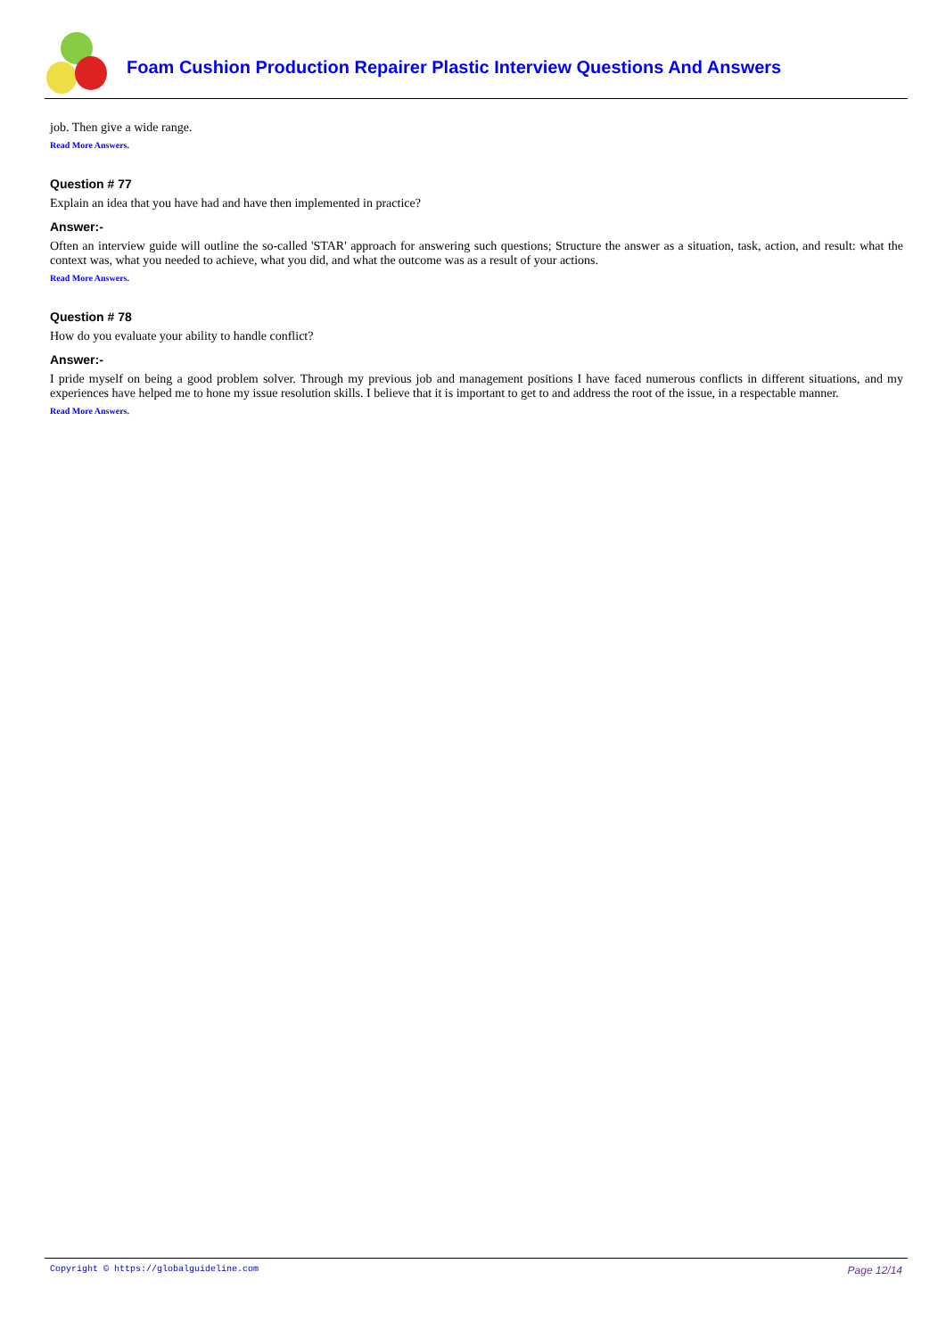Foam Cushion Production Repairer Plastic Interview Questions And Answers
job. Then give a wide range.
Read More Answers.
Question # 77
Explain an idea that you have had and have then implemented in practice?
Answer:-
Often an interview guide will outline the so-called 'STAR' approach for answering such questions; Structure the answer as a situation, task, action, and result: what the context was, what you needed to achieve, what you did, and what the outcome was as a result of your actions.
Read More Answers.
Question # 78
How do you evaluate your ability to handle conflict?
Answer:-
I pride myself on being a good problem solver. Through my previous job and management positions I have faced numerous conflicts in different situations, and my experiences have helped me to hone my issue resolution skills. I believe that it is important to get to and address the root of the issue, in a respectable manner.
Read More Answers.
Copyright © https://globalguideline.com Page 12/14